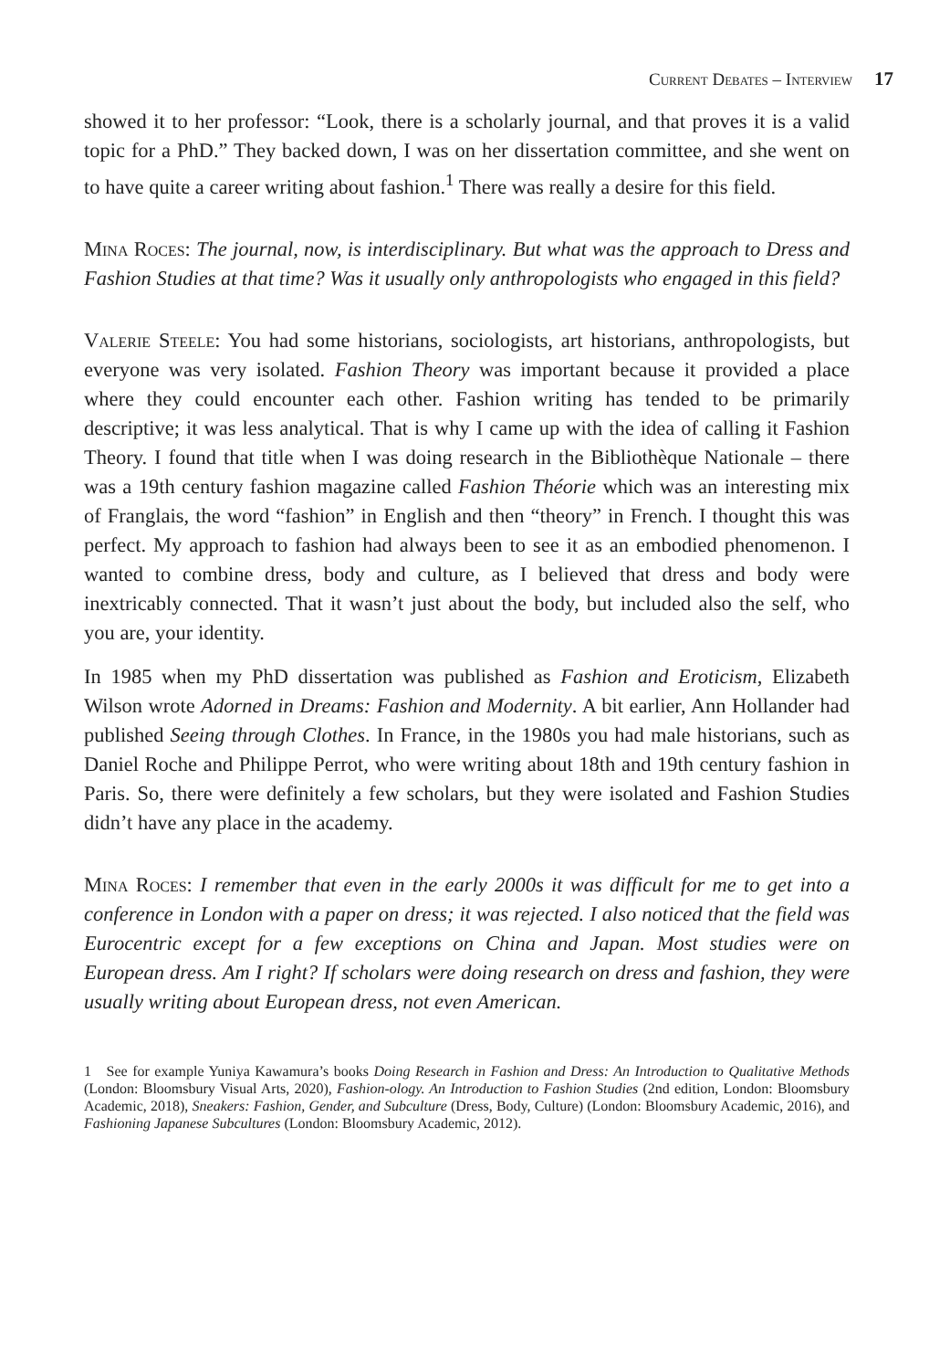Current Debates – Interview 17
showed it to her professor: “Look, there is a scholarly journal, and that proves it is a valid topic for a PhD.” They backed down, I was on her dissertation committee, and she went on to have quite a career writing about fashion.<sup>1</sup> There was really a desire for this field.
Mina Roces: The journal, now, is interdisciplinary. But what was the approach to Dress and Fashion Studies at that time? Was it usually only anthropologists who engaged in this field?
Valerie Steele: You had some historians, sociologists, art historians, anthropologists, but everyone was very isolated. Fashion Theory was important because it provided a place where they could encounter each other. Fashion writing has tended to be primarily descriptive; it was less analytical. That is why I came up with the idea of calling it Fashion Theory. I found that title when I was doing research in the Bibliothèque Nationale – there was a 19th century fashion magazine called Fashion Théorie which was an interesting mix of Franglais, the word “fashion” in English and then “theory” in French. I thought this was perfect. My approach to fashion had always been to see it as an embodied phenomenon. I wanted to combine dress, body and culture, as I believed that dress and body were inextricably connected. That it wasn’t just about the body, but included also the self, who you are, your identity.
In 1985 when my PhD dissertation was published as Fashion and Eroticism, Elizabeth Wilson wrote Adorned in Dreams: Fashion and Modernity. A bit earlier, Ann Hollander had published Seeing through Clothes. In France, in the 1980s you had male historians, such as Daniel Roche and Philippe Perrot, who were writing about 18th and 19th century fashion in Paris. So, there were definitely a few scholars, but they were isolated and Fashion Studies didn’t have any place in the academy.
Mina Roces: I remember that even in the early 2000s it was difficult for me to get into a conference in London with a paper on dress; it was rejected. I also noticed that the field was Eurocentric except for a few exceptions on China and Japan. Most studies were on European dress. Am I right? If scholars were doing research on dress and fashion, they were usually writing about European dress, not even American.
1 See for example Yuniya Kawamura’s books Doing Research in Fashion and Dress: An Introduction to Qualitative Methods (London: Bloomsbury Visual Arts, 2020), Fashion-ology. An Introduction to Fashion Studies (2nd edition, London: Bloomsbury Academic, 2018), Sneakers: Fashion, Gender, and Subculture (Dress, Body, Culture) (London: Bloomsbury Academic, 2016), and Fashioning Japanese Subcultures (London: Bloomsbury Academic, 2012).